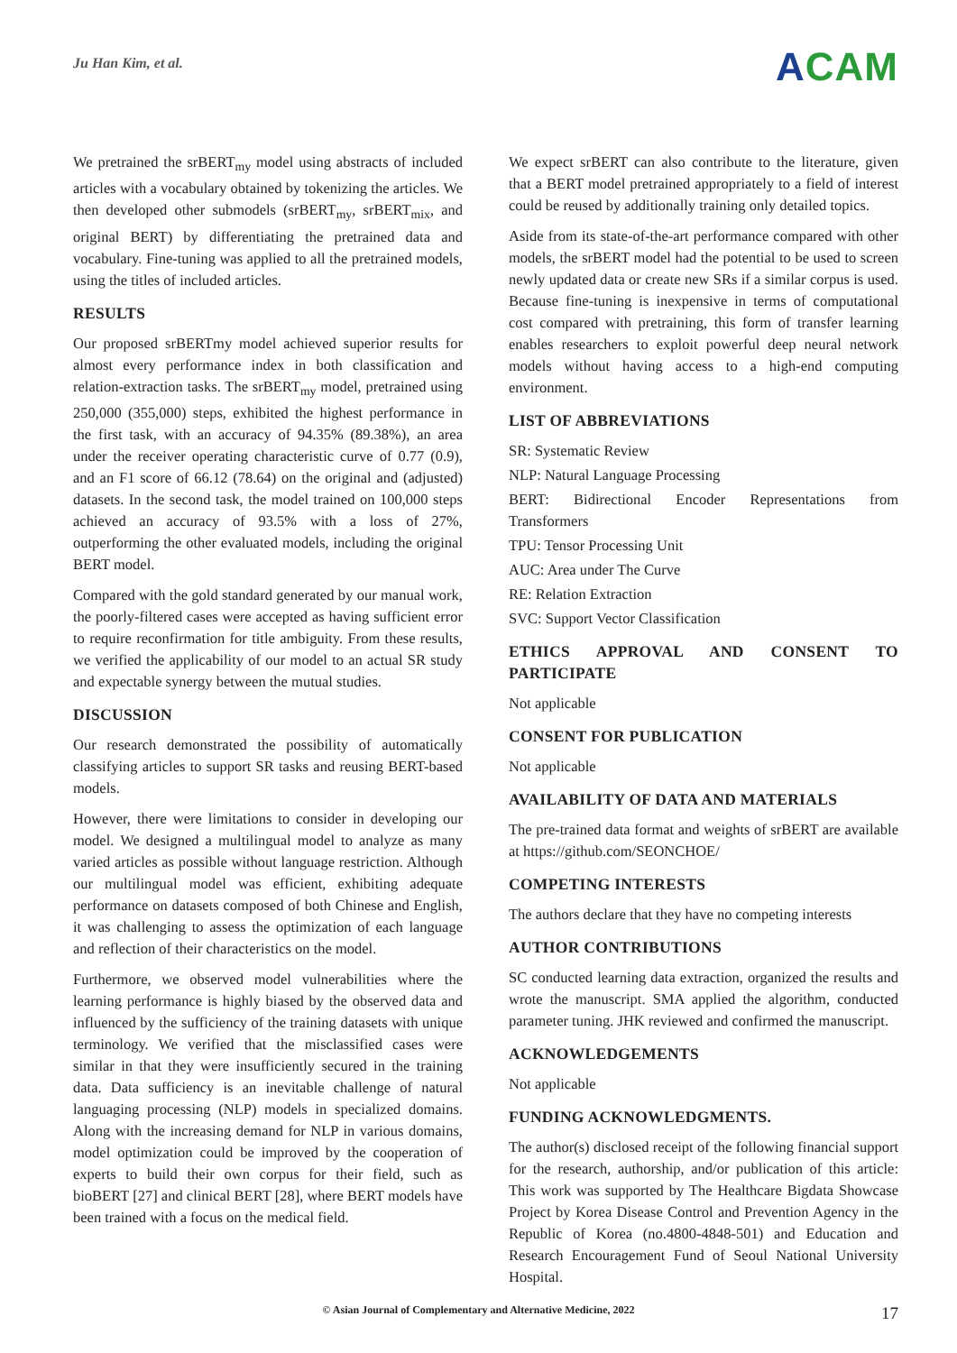Ju Han Kim, et al.
ACAM
We pretrained the srBERT<sub>my</sub> model using abstracts of included articles with a vocabulary obtained by tokenizing the articles. We then developed other submodels (srBERT<sub>my</sub>, srBERT<sub>mix</sub>, and original BERT) by differentiating the pretrained data and vocabulary. Fine-tuning was applied to all the pretrained models, using the titles of included articles.
RESULTS
Our proposed srBERTmy model achieved superior results for almost every performance index in both classification and relation-extraction tasks. The srBERT<sub>my</sub> model, pretrained using 250,000 (355,000) steps, exhibited the highest performance in the first task, with an accuracy of 94.35% (89.38%), an area under the receiver operating characteristic curve of 0.77 (0.9), and an F1 score of 66.12 (78.64) on the original and (adjusted) datasets. In the second task, the model trained on 100,000 steps achieved an accuracy of 93.5% with a loss of 27%, outperforming the other evaluated models, including the original BERT model.
Compared with the gold standard generated by our manual work, the poorly-filtered cases were accepted as having sufficient error to require reconfirmation for title ambiguity. From these results, we verified the applicability of our model to an actual SR study and expectable synergy between the mutual studies.
DISCUSSION
Our research demonstrated the possibility of automatically classifying articles to support SR tasks and reusing BERT-based models.
However, there were limitations to consider in developing our model. We designed a multilingual model to analyze as many varied articles as possible without language restriction. Although our multilingual model was efficient, exhibiting adequate performance on datasets composed of both Chinese and English, it was challenging to assess the optimization of each language and reflection of their characteristics on the model.
Furthermore, we observed model vulnerabilities where the learning performance is highly biased by the observed data and influenced by the sufficiency of the training datasets with unique terminology. We verified that the misclassified cases were similar in that they were insufficiently secured in the training data. Data sufficiency is an inevitable challenge of natural languaging processing (NLP) models in specialized domains. Along with the increasing demand for NLP in various domains, model optimization could be improved by the cooperation of experts to build their own corpus for their field, such as bioBERT [27] and clinical BERT [28], where BERT models have been trained with a focus on the medical field.
We expect srBERT can also contribute to the literature, given that a BERT model pretrained appropriately to a field of interest could be reused by additionally training only detailed topics.
Aside from its state-of-the-art performance compared with other models, the srBERT model had the potential to be used to screen newly updated data or create new SRs if a similar corpus is used. Because fine-tuning is inexpensive in terms of computational cost compared with pretraining, this form of transfer learning enables researchers to exploit powerful deep neural network models without having access to a high-end computing environment.
LIST OF ABBREVIATIONS
SR: Systematic Review
NLP: Natural Language Processing
BERT: Bidirectional Encoder Representations from Transformers
TPU: Tensor Processing Unit
AUC: Area under The Curve
RE: Relation Extraction
SVC: Support Vector Classification
ETHICS APPROVAL AND CONSENT TO PARTICIPATE
Not applicable
CONSENT FOR PUBLICATION
Not applicable
AVAILABILITY OF DATA AND MATERIALS
The pre-trained data format and weights of srBERT are available at https://github.com/SEONCHOE/
COMPETING INTERESTS
The authors declare that they have no competing interests
AUTHOR CONTRIBUTIONS
SC conducted learning data extraction, organized the results and wrote the manuscript. SMA applied the algorithm, conducted parameter tuning. JHK reviewed and confirmed the manuscript.
ACKNOWLEDGEMENTS
Not applicable
FUNDING ACKNOWLEDGMENTS.
The author(s) disclosed receipt of the following financial support for the research, authorship, and/or publication of this article: This work was supported by The Healthcare Bigdata Showcase Project by Korea Disease Control and Prevention Agency in the Republic of Korea (no.4800-4848-501) and Education and Research Encouragement Fund of Seoul National University Hospital.
© Asian Journal of Complementary and Alternative Medicine, 2022
17